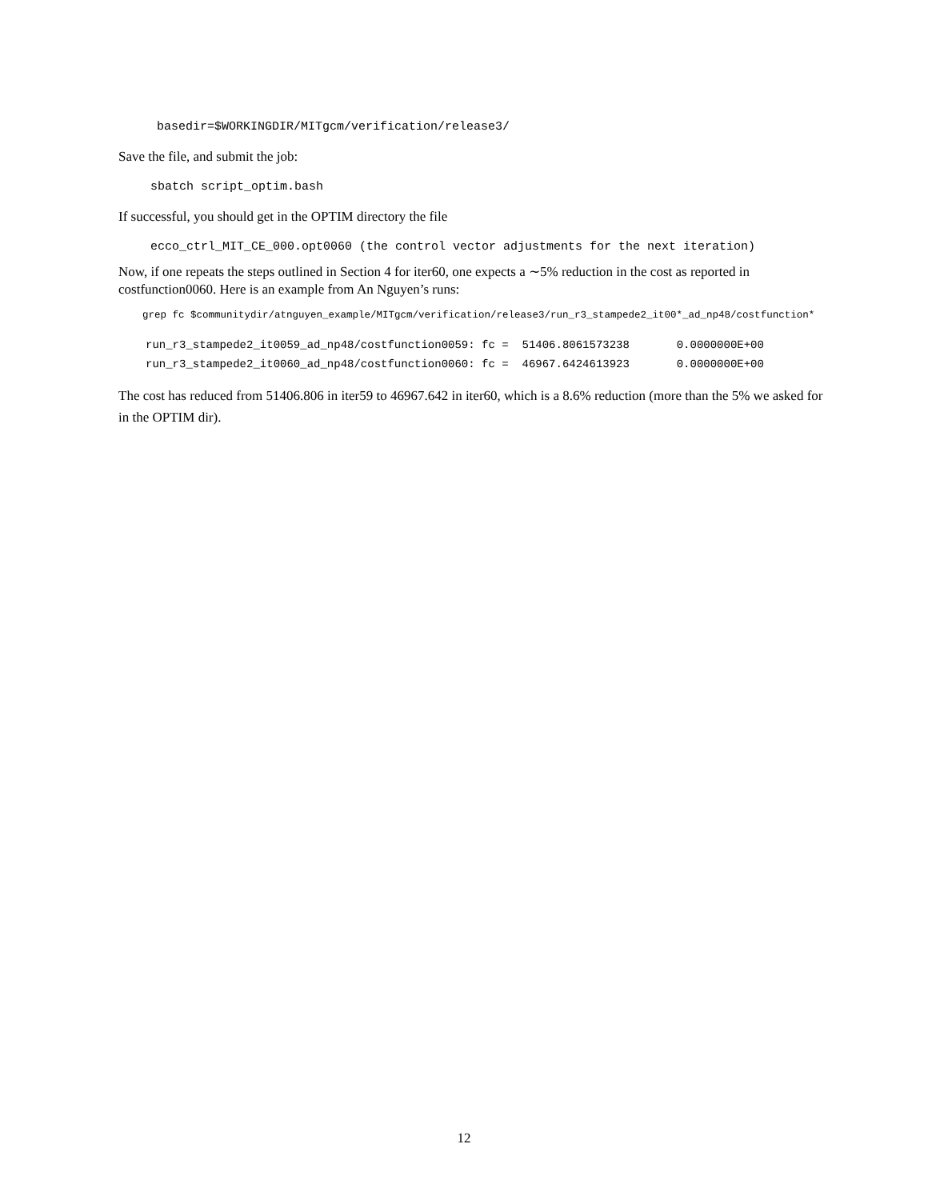basedir=$WORKINGDIR/MITgcm/verification/release3/
Save the file, and submit the job:
sbatch script_optim.bash
If successful, you should get in the OPTIM directory the file
ecco_ctrl_MIT_CE_000.opt0060 (the control vector adjustments for the next iteration)
Now, if one repeats the steps outlined in Section 4 for iter60, one expects a ∼5% reduction in the cost as reported in costfunction0060. Here is an example from An Nguyen’s runs:
grep fc $communitydir/atnguyen_example/MITgcm/verification/release3/run_r3_stampede2_it00*_ad_np48/costfunction*
run_r3_stampede2_it0059_ad_np48/costfunction0059: fc = 51406.8061573238 0.0000000E+00 run_r3_stampede2_it0060_ad_np48/costfunction0060: fc = 46967.6424613923 0.0000000E+00
The cost has reduced from 51406.806 in iter59 to 46967.642 in iter60, which is a 8.6% reduction (more than the 5% we asked for in the OPTIM dir).
12